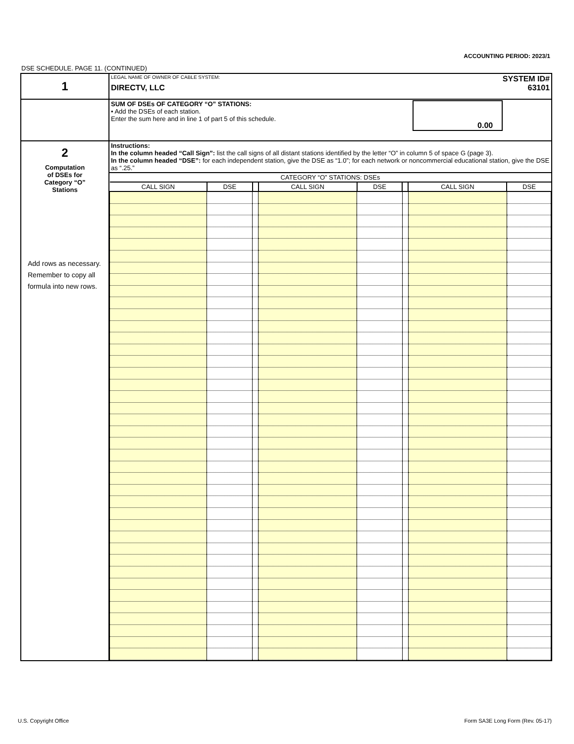ACCOUNTING PERIOD: 2023/1
DSE SCHEDULE. PAGE 11. (CONTINUED)
| 1 | LEGAL NAME OF OWNER OF CABLE SYSTEM: SYSTEM ID# DIRECTV, LLC 63101 |
| | SUM OF DSEs OF CATEGORY “O” STATIONS: • Add the DSEs of each station. Enter the sum here and in line 1 of part 5 of this schedule. 0.00 |
| 2 Computation of DSEs for Category “O” Stations Add rows as necessary. Remember to copy all formula into new rows. | Instructions: In the column headed “Call Sign”: list the call signs of all distant stations identified by the letter “O” in column 5 of space G (page 3). In the column headed “DSE”: for each independent station, give the DSE as “1.0”; for each network or noncommercial educational station, give the DSE as “.25.” |
| | / CATEGORY “O” STATIONS: DSEs / / / / / / / / / CALL SIGN / DSE / / CALL SIGN / DSE / / CALL SIGN / DSE / |
U.S. Copyright Office
Form SA3E Long Form (Rev. 05-17)